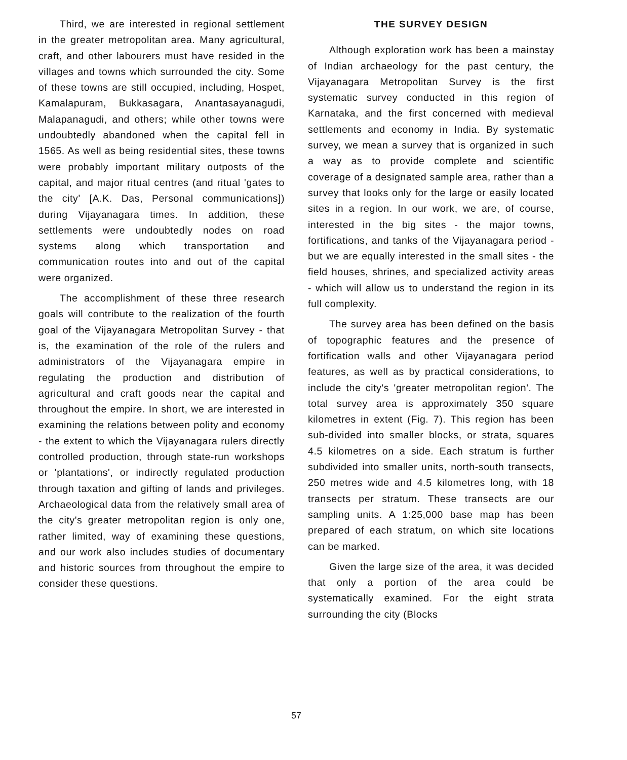Third, we are interested in regional settlement in the greater metropolitan area. Many agricultural, craft, and other labourers must have resided in the villages and towns which surrounded the city. Some of these towns are still occupied, including, Hospet, Kamalapuram, Bukkasagara, Anantasayanagudi, Malapanagudi, and others; while other towns were undoubtedly abandoned when the capital fell in 1565. As well as being residential sites, these towns were probably important military outposts of the capital, and major ritual centres (and ritual 'gates to the city' [A.K. Das, Personal communications]) during Vijayanagara times. In addition, these settlements were undoubtedly nodes on road systems along which transportation and communication routes into and out of the capital were organized.
The accomplishment of these three research goals will contribute to the realization of the fourth goal of the Vijayanagara Metropolitan Survey - that is, the examination of the role of the rulers and administrators of the Vijayanagara empire in regulating the production and distribution of agricultural and craft goods near the capital and throughout the empire. In short, we are interested in examining the relations between polity and economy - the extent to which the Vijayanagara rulers directly controlled production, through state-run workshops or 'plantations', or indirectly regulated production through taxation and gifting of lands and privileges. Archaeological data from the relatively small area of the city's greater metropolitan region is only one, rather limited, way of examining these questions, and our work also includes studies of documentary and historic sources from throughout the empire to consider these questions.
THE SURVEY DESIGN
Although exploration work has been a mainstay of Indian archaeology for the past century, the Vijayanagara Metropolitan Survey is the first systematic survey conducted in this region of Karnataka, and the first concerned with medieval settlements and economy in India. By systematic survey, we mean a survey that is organized in such a way as to provide complete and scientific coverage of a designated sample area, rather than a survey that looks only for the large or easily located sites in a region. In our work, we are, of course, interested in the big sites - the major towns, fortifications, and tanks of the Vijayanagara period - but we are equally interested in the small sites - the field houses, shrines, and specialized activity areas - which will allow us to understand the region in its full complexity.
The survey area has been defined on the basis of topographic features and the presence of fortification walls and other Vijayanagara period features, as well as by practical considerations, to include the city's 'greater metropolitan region'. The total survey area is approximately 350 square kilometres in extent (Fig. 7). This region has been sub-divided into smaller blocks, or strata, squares 4.5 kilometres on a side. Each stratum is further subdivided into smaller units, north-south transects, 250 metres wide and 4.5 kilometres long, with 18 transects per stratum. These transects are our sampling units. A 1:25,000 base map has been prepared of each stratum, on which site locations can be marked.
Given the large size of the area, it was decided that only a portion of the area could be systematically examined. For the eight strata surrounding the city (Blocks
57